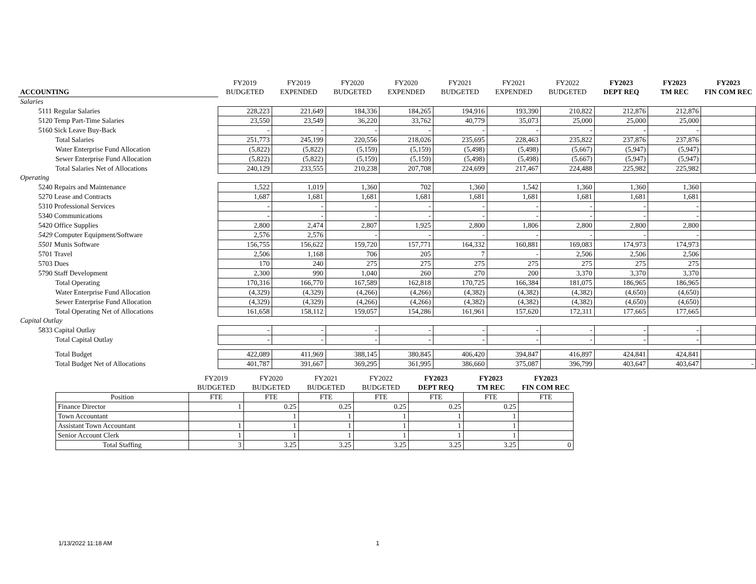| | FY2019 | FY2019 | FY2020 | FY2020 | FY2021 | FY2021 | FY2022 | FY2023 | FY2023 | FY2023 |
| --- | --- | --- | --- | --- | --- | --- | --- | --- | --- | --- |
| ACCOUNTING | BUDGETED | EXPENDED | BUDGETED | EXPENDED | BUDGETED | EXPENDED | BUDGETED | DEPT REQ | TM REC | FIN COM REC |
| Salaries | | | | | | | | | | |
| 5111 Regular Salaries | 228,223 | 221,649 | 184,336 | 184,265 | 194,916 | 193,390 | 210,822 | 212,876 | 212,876 | |
| 5120 Temp Part-Time Salaries | 23,550 | 23,549 | 36,220 | 33,762 | 40,779 | 35,073 | 25,000 | 25,000 | 25,000 | |
| 5160 Sick Leave Buy-Back | - | - | - | - | - | - | - | - | - | |
| Total Salaries | 251,773 | 245,199 | 220,556 | 218,026 | 235,695 | 228,463 | 235,822 | 237,876 | 237,876 | |
| Water Enterprise Fund Allocation | (5,822) | (5,822) | (5,159) | (5,159) | (5,498) | (5,498) | (5,667) | (5,947) | (5,947) | |
| Sewer Enterprise Fund Allocation | (5,822) | (5,822) | (5,159) | (5,159) | (5,498) | (5,498) | (5,667) | (5,947) | (5,947) | |
| Total Salaries Net of Allocations | 240,129 | 233,555 | 210,238 | 207,708 | 224,699 | 217,467 | 224,488 | 225,982 | 225,982 | |
| Operating | | | | | | | | | | |
| 5240 Repairs and Maintenance | 1,522 | 1,019 | 1,360 | 702 | 1,360 | 1,542 | 1,360 | 1,360 | 1,360 | |
| 5270 Lease and Contracts | 1,687 | 1,681 | 1,681 | 1,681 | 1,681 | 1,681 | 1,681 | 1,681 | 1,681 | |
| 5310 Professional Services | - | - | - | - | - | - | - | - | - | |
| 5340 Communications | - | - | - | - | - | - | - | - | - | |
| 5420 Office Supplies | 2,800 | 2,474 | 2,807 | 1,925 | 2,800 | 1,806 | 2,800 | 2,800 | 2,800 | |
| 5429 Computer Equipment/Software | 2,576 | 2,576 | - | - | - | - | - | - | - | |
| 5501 Munis Software | 156,755 | 156,622 | 159,720 | 157,771 | 164,332 | 160,881 | 169,083 | 174,973 | 174,973 | |
| 5701 Travel | 2,506 | 1,168 | 706 | 205 | 7 | - | 2,506 | 2,506 | 2,506 | |
| 5703 Dues | 170 | 240 | 275 | 275 | 275 | 275 | 275 | 275 | 275 | |
| 5790 Staff Development | 2,300 | 990 | 1,040 | 260 | 270 | 200 | 3,370 | 3,370 | 3,370 | |
| Total Operating | 170,316 | 166,770 | 167,589 | 162,818 | 170,725 | 166,384 | 181,075 | 186,965 | 186,965 | |
| Water Enterprise Fund Allocation | (4,329) | (4,329) | (4,266) | (4,266) | (4,382) | (4,382) | (4,382) | (4,650) | (4,650) | |
| Sewer Enterprise Fund Allocation | (4,329) | (4,329) | (4,266) | (4,266) | (4,382) | (4,382) | (4,382) | (4,650) | (4,650) | |
| Total Operating Net of Allocations | 161,658 | 158,112 | 159,057 | 154,286 | 161,961 | 157,620 | 172,311 | 177,665 | 177,665 | |
| Capital Outlay | | | | | | | | | | |
| 5833 Capital Outlay | - | - | - | - | - | - | - | - | - | |
| Total Capital Outlay | - | - | - | - | - | - | - | - | - | |
| Total Budget | 422,089 | 411,969 | 388,145 | 380,845 | 406,420 | 394,847 | 416,897 | 424,841 | 424,841 | |
| Total Budget Net of Allocations | 401,787 | 391,667 | 369,295 | 361,995 | 386,660 | 375,087 | 396,799 | 403,647 | 403,647 | - |
| | FY2019 | FY2020 | FY2021 | FY2022 | FY2023 | FY2023 | FY2023 |
| --- | --- | --- | --- | --- | --- | --- | --- |
| | BUDGETED | BUDGETED | BUDGETED | BUDGETED | DEPT REQ | TM REC | FIN COM REC |
| Position | FTE | FTE | FTE | FTE | FTE | FTE | FTE |
| Finance Director | 1 | 0.25 | 0.25 | 0.25 | 0.25 | 0.25 | |
| Town Accountant | | 1 | 1 | 1 | 1 | 1 | |
| Assistant Town Accountant | 1 | 1 | 1 | 1 | 1 | 1 | |
| Senior Account Clerk | 1 | 1 | 1 | 1 | 1 | 1 | |
| Total Staffing | 3 | 3.25 | 3.25 | 3.25 | 3.25 | 3.25 | 0 |
1/13/2022 11:18 AM 1